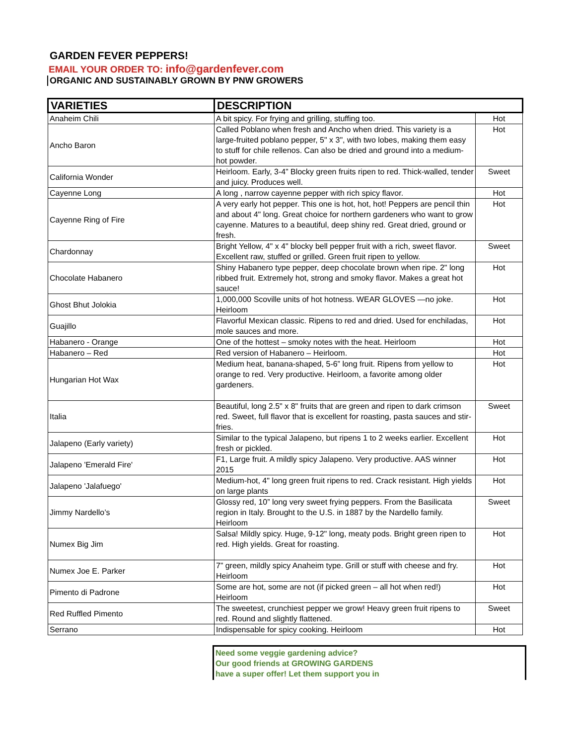GARDEN FEVER PEPPERS!
EMAIL YOUR ORDER TO: info@gardenfever.com
ORGANIC AND SUSTAINABLY GROWN BY PNW GROWERS
| VARIETIES | DESCRIPTION | |
| --- | --- | --- |
| Anaheim Chili | A bit spicy. For frying and grilling, stuffing too. | Hot |
| Ancho Baron | Called Poblano when fresh and Ancho when dried. This variety is a large-fruited poblano pepper, 5" x 3", with two lobes, making them easy to stuff for chile rellenos. Can also be dried and ground into a medium-hot powder. | Hot |
| California Wonder | Heirloom. Early, 3-4” Blocky green fruits ripen to red. Thick-walled, tender and juicy. Produces well. | Sweet |
| Cayenne Long | A long , narrow cayenne pepper with rich spicy flavor. | Hot |
| Cayenne Ring of Fire | A very early hot pepper. This one is hot, hot, hot! Peppers are pencil thin and about 4" long. Great choice for northern gardeners who want to grow cayenne. Matures to a beautiful, deep shiny red. Great dried, ground or fresh. | Hot |
| Chardonnay | Bright Yellow, 4" x 4" blocky bell pepper fruit with a rich, sweet flavor. Excellent raw, stuffed or grilled. Green fruit ripen to yellow. | Sweet |
| Chocolate Habanero | Shiny Habanero type pepper, deep chocolate brown when ripe. 2" long ribbed fruit. Extremely hot, strong and smoky flavor. Makes a great hot sauce! | Hot |
| Ghost Bhut Jolokia | 1,000,000 Scoville units of hot hotness. WEAR GLOVES —no joke. Heirloom | Hot |
| Guajillo | Flavorful Mexican classic. Ripens to red and dried. Used for enchiladas, mole sauces and more. | Hot |
| Habanero - Orange | One of the hottest – smoky notes with the heat. Heirloom | Hot |
| Habanero – Red | Red version of Habanero – Heirloom. | Hot |
| Hungarian Hot Wax | Medium heat, banana-shaped, 5-6” long fruit. Ripens from yellow to orange to red. Very productive. Heirloom, a favorite among older gardeners. | Hot |
| Italia | Beautiful, long 2.5" x 8" fruits that are green and ripen to dark crimson red. Sweet, full flavor that is excellent for roasting, pasta sauces and stir-fries. | Sweet |
| Jalapeno (Early variety) | Similar to the typical Jalapeno, but ripens 1 to 2 weeks earlier. Excellent fresh or pickled. | Hot |
| Jalapeno 'Emerald Fire' | F1, Large fruit. A mildly spicy Jalapeno. Very productive. AAS winner 2015 | Hot |
| Jalapeno 'Jalafuego' | Medium-hot, 4" long green fruit ripens to red. Crack resistant. High yields on large plants | Hot |
| Jimmy Nardello’s | Glossy red, 10” long very sweet frying peppers. From the Basilicata region in Italy. Brought to the U.S. in 1887 by the Nardello family. Heirloom | Sweet |
| Numex Big Jim | Salsa! Mildly spicy. Huge, 9-12" long, meaty pods. Bright green ripen to red. High yields. Great for roasting. | Hot |
| Numex Joe E. Parker | 7” green, mildly spicy Anaheim type. Grill or stuff with cheese and fry. Heirloom | Hot |
| Pimento di Padrone | Some are hot, some are not (if picked green – all hot when red!) Heirloom | Hot |
| Red Ruffled Pimento | The sweetest, crunchiest pepper we grow! Heavy green fruit ripens to red. Round and slightly flattened. | Sweet |
| Serrano | Indispensable for spicy cooking. Heirloom | Hot |
Need some veggie gardening advice?
Our good friends at GROWING GARDENS
have a super offer! Let them support you in